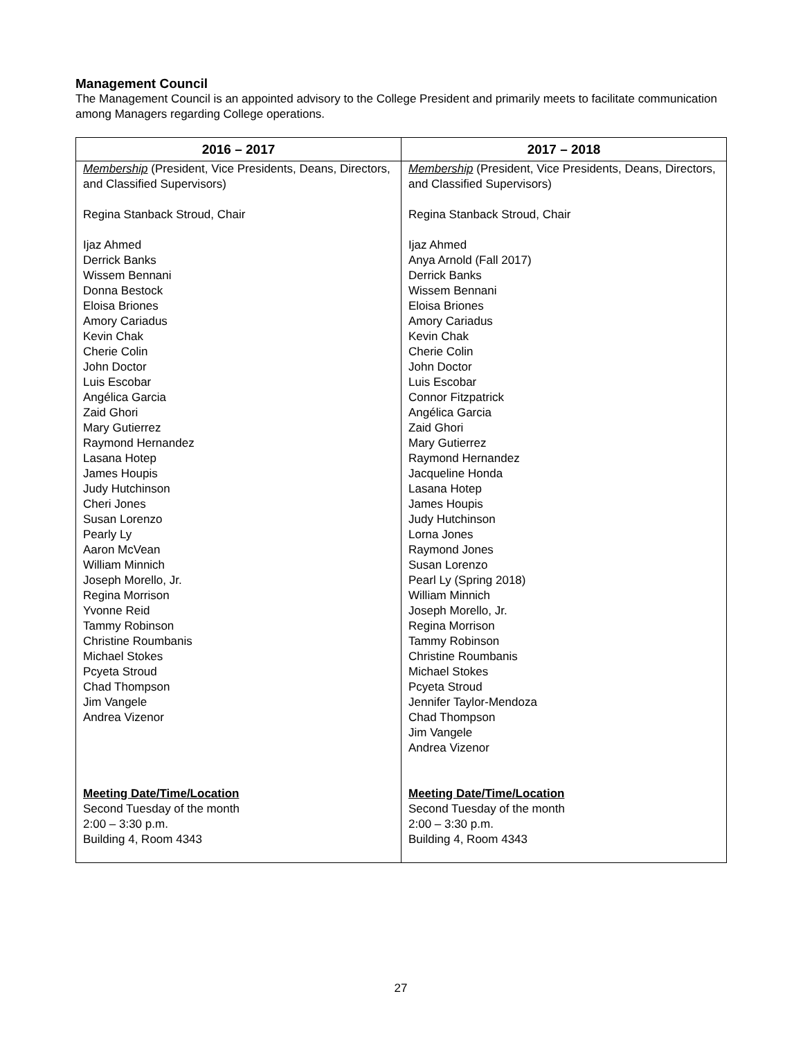Management Council
The Management Council is an appointed advisory to the College President and primarily meets to facilitate communication among Managers regarding College operations.
| 2016 – 2017 | 2017 – 2018 |
| --- | --- |
| Membership (President, Vice Presidents, Deans, Directors, and Classified Supervisors) Regina Stanback Stroud, Chair Ijaz Ahmed Derrick Banks Wissem Bennani Donna Bestock Eloisa Briones Amory Cariadus Kevin Chak Cherie Colin John Doctor Luis Escobar Angélica Garcia Zaid Ghori Mary Gutierrez Raymond Hernandez Lasana Hotep James Houpis Judy Hutchinson Cheri Jones Susan Lorenzo Pearly Ly Aaron McVean William Minnich Joseph Morello, Jr. Regina Morrison Yvonne Reid Tammy Robinson Christine Roumbanis Michael Stokes Pcyeta Stroud Chad Thompson Jim Vangele Andrea Vizenor Meeting Date/Time/Location Second Tuesday of the month 2:00 – 3:30 p.m. Building 4, Room 4343 | Membership (President, Vice Presidents, Deans, Directors, and Classified Supervisors) Regina Stanback Stroud, Chair Ijaz Ahmed Anya Arnold (Fall 2017) Derrick Banks Wissem Bennani Eloisa Briones Amory Cariadus Kevin Chak Cherie Colin John Doctor Luis Escobar Connor Fitzpatrick Angélica Garcia Zaid Ghori Mary Gutierrez Raymond Hernandez Jacqueline Honda Lasana Hotep James Houpis Judy Hutchinson Lorna Jones Raymond Jones Susan Lorenzo Pearl Ly (Spring 2018) William Minnich Joseph Morello, Jr. Regina Morrison Tammy Robinson Christine Roumbanis Michael Stokes Pcyeta Stroud Jennifer Taylor-Mendoza Chad Thompson Jim Vangele Andrea Vizenor Meeting Date/Time/Location Second Tuesday of the month 2:00 – 3:30 p.m. Building 4, Room 4343 |
27